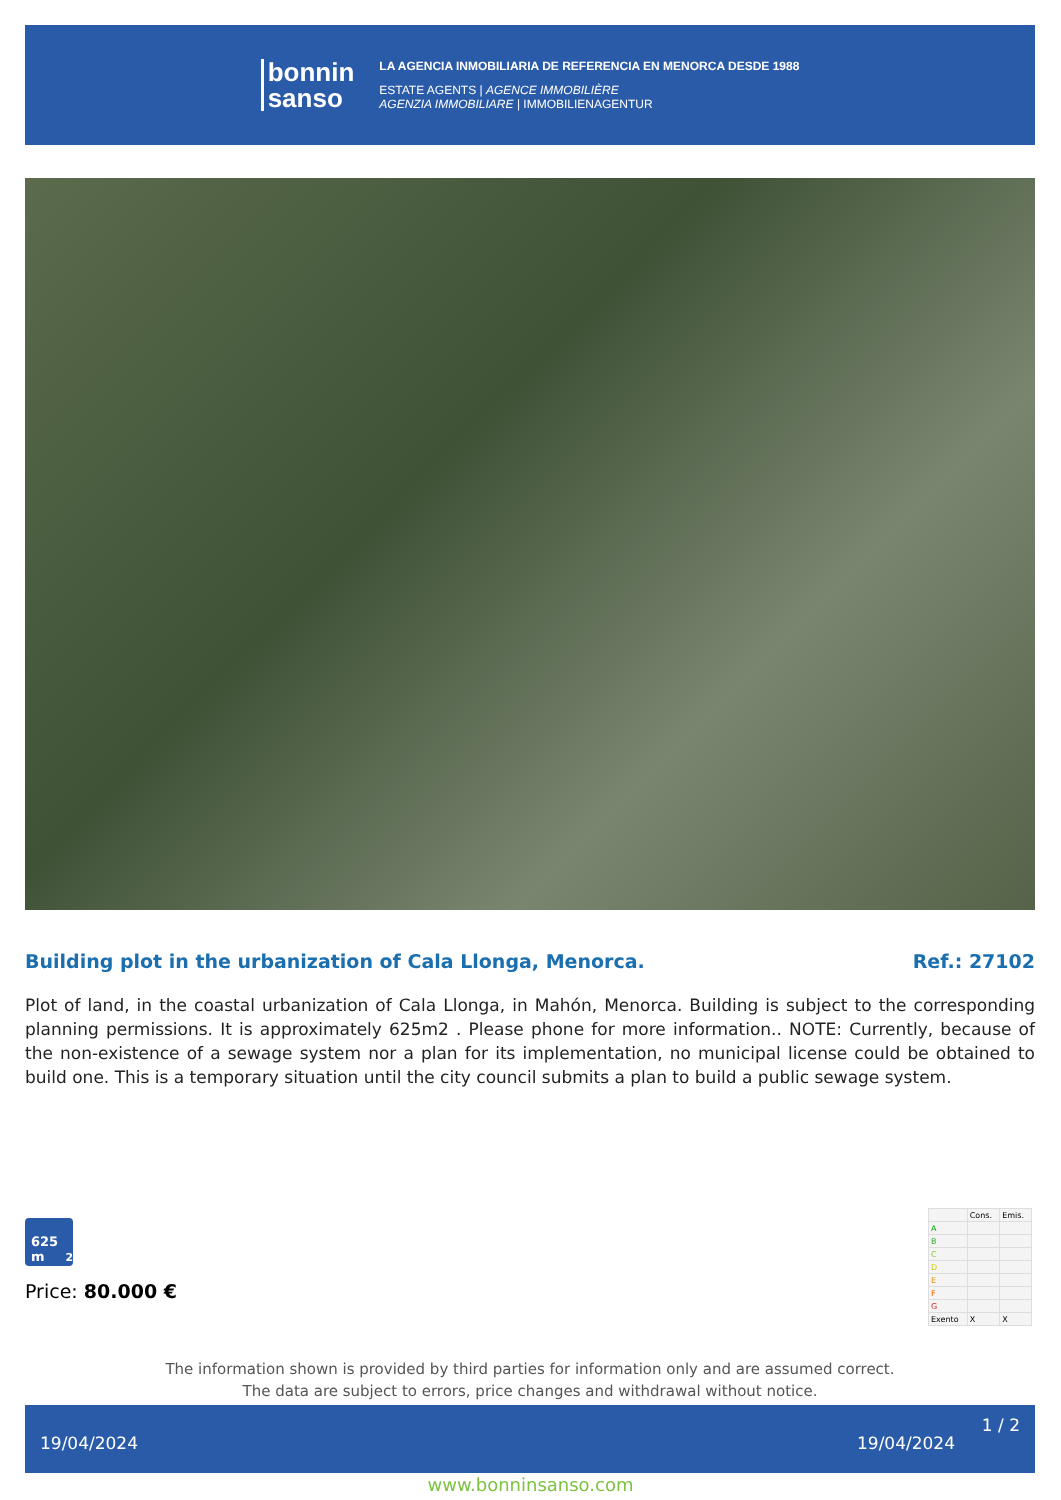bonnin
sanso
LA AGENCIA INMOBILIARIA DE REFERENCIA EN MENORCA DESDE 1988
ESTATE AGENTS | AGENCE IMMOBILIÈRE
AGENZIA IMMOBILIARE | IMMOBILIENAGENTUR
Building plot in the urbanization of Cala Llonga, Menorca. Ref.: 27102
Plot of land, in the coastal urbanization of Cala Llonga, in Mahón, Menorca. Building is subject to the corresponding planning permissions. It is approximately 625m2 . Please phone for more information.. NOTE: Currently, because of the non-existence of a sewage system nor a plan for its implementation, no municipal license could be obtained to build one. This is a temporary situation until the city council submits a plan to build a public sewage system.
625 m<sup>2</sup>
Price: 80.000 €
| | Cons. | Emis. |
| A | | |
| B | | |
| C | | |
| D | | |
| E | | |
| F | | |
| G | | |
| Exento | X | X |
The information shown is provided by third parties for information only and are assumed correct.
The data are subject to errors, price changes and withdrawal without notice.
19/04/2024 19/04/2024
1 / 2
www.bonninsanso.com